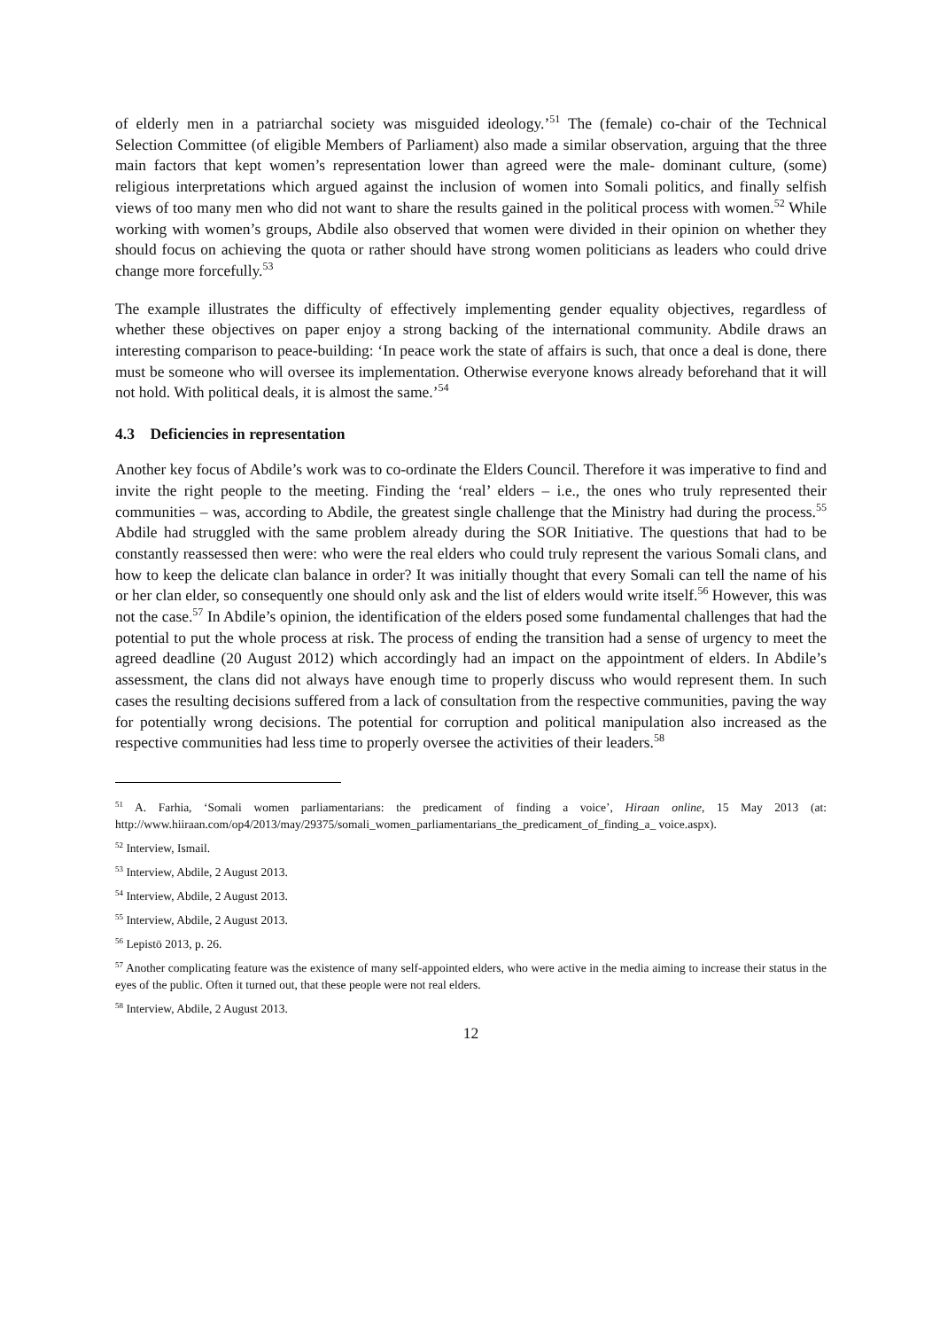of elderly men in a patriarchal society was misguided ideology.’<sup>51</sup> The (female) co-chair of the Technical Selection Committee (of eligible Members of Parliament) also made a similar observation, arguing that the three main factors that kept women’s representation lower than agreed were the male- dominant culture, (some) religious interpretations which argued against the inclusion of women into Somali politics, and finally selfish views of too many men who did not want to share the results gained in the political process with women.<sup>52</sup> While working with women’s groups, Abdile also observed that women were divided in their opinion on whether they should focus on achieving the quota or rather should have strong women politicians as leaders who could drive change more forcefully.<sup>53</sup>
The example illustrates the difficulty of effectively implementing gender equality objectives, regardless of whether these objectives on paper enjoy a strong backing of the international community. Abdile draws an interesting comparison to peace-building: ‘In peace work the state of affairs is such, that once a deal is done, there must be someone who will oversee its implementation. Otherwise everyone knows already beforehand that it will not hold. With political deals, it is almost the same.’<sup>54</sup>
4.3 Deficiencies in representation
Another key focus of Abdile’s work was to co-ordinate the Elders Council. Therefore it was imperative to find and invite the right people to the meeting. Finding the ‘real’ elders – i.e., the ones who truly represented their communities – was, according to Abdile, the greatest single challenge that the Ministry had during the process.<sup>55</sup> Abdile had struggled with the same problem already during the SOR Initiative. The questions that had to be constantly reassessed then were: who were the real elders who could truly represent the various Somali clans, and how to keep the delicate clan balance in order? It was initially thought that every Somali can tell the name of his or her clan elder, so consequently one should only ask and the list of elders would write itself.<sup>56</sup> However, this was not the case.<sup>57</sup> In Abdile’s opinion, the identification of the elders posed some fundamental challenges that had the potential to put the whole process at risk. The process of ending the transition had a sense of urgency to meet the agreed deadline (20 August 2012) which accordingly had an impact on the appointment of elders. In Abdile’s assessment, the clans did not always have enough time to properly discuss who would represent them. In such cases the resulting decisions suffered from a lack of consultation from the respective communities, paving the way for potentially wrong decisions. The potential for corruption and political manipulation also increased as the respective communities had less time to properly oversee the activities of their leaders.<sup>58</sup>
<sup>51</sup> A. Farhia, ‘Somali women parliamentarians: the predicament of finding a voice’, Hiraan online, 15 May 2013 (at: http://www.hiiraan.com/op4/2013/may/29375/somali_women_parliamentarians_the_predicament_of_finding_a_ voice.aspx).
<sup>52</sup> Interview, Ismail.
<sup>53</sup> Interview, Abdile, 2 August 2013.
<sup>54</sup> Interview, Abdile, 2 August 2013.
<sup>55</sup> Interview, Abdile, 2 August 2013.
<sup>56</sup> Lepistö 2013, p. 26.
<sup>57</sup> Another complicating feature was the existence of many self-appointed elders, who were active in the media aiming to increase their status in the eyes of the public. Often it turned out, that these people were not real elders.
<sup>58</sup> Interview, Abdile, 2 August 2013.
12